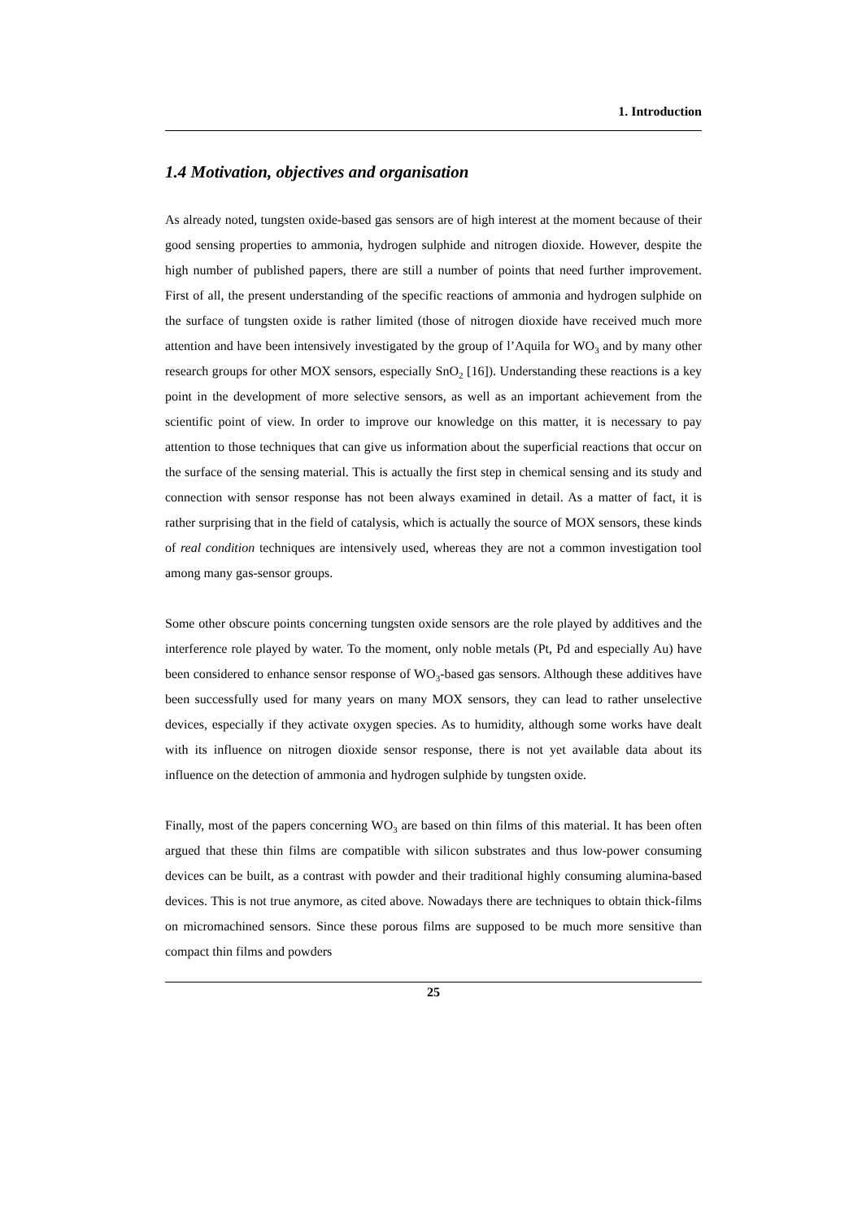1. Introduction
1.4 Motivation, objectives and organisation
As already noted, tungsten oxide-based gas sensors are of high interest at the moment because of their good sensing properties to ammonia, hydrogen sulphide and nitrogen dioxide. However, despite the high number of published papers, there are still a number of points that need further improvement. First of all, the present understanding of the specific reactions of ammonia and hydrogen sulphide on the surface of tungsten oxide is rather limited (those of nitrogen dioxide have received much more attention and have been intensively investigated by the group of l’Aquila for WO<sub>3</sub> and by many other research groups for other MOX sensors, especially SnO<sub>2</sub> [16]). Understanding these reactions is a key point in the development of more selective sensors, as well as an important achievement from the scientific point of view. In order to improve our knowledge on this matter, it is necessary to pay attention to those techniques that can give us information about the superficial reactions that occur on the surface of the sensing material. This is actually the first step in chemical sensing and its study and connection with sensor response has not been always examined in detail. As a matter of fact, it is rather surprising that in the field of catalysis, which is actually the source of MOX sensors, these kinds of real condition techniques are intensively used, whereas they are not a common investigation tool among many gas-sensor groups.
Some other obscure points concerning tungsten oxide sensors are the role played by additives and the interference role played by water. To the moment, only noble metals (Pt, Pd and especially Au) have been considered to enhance sensor response of WO<sub>3</sub>-based gas sensors. Although these additives have been successfully used for many years on many MOX sensors, they can lead to rather unselective devices, especially if they activate oxygen species. As to humidity, although some works have dealt with its influence on nitrogen dioxide sensor response, there is not yet available data about its influence on the detection of ammonia and hydrogen sulphide by tungsten oxide.
Finally, most of the papers concerning WO<sub>3</sub> are based on thin films of this material. It has been often argued that these thin films are compatible with silicon substrates and thus low-power consuming devices can be built, as a contrast with powder and their traditional highly consuming alumina-based devices. This is not true anymore, as cited above. Nowadays there are techniques to obtain thick-films on micromachined sensors. Since these porous films are supposed to be much more sensitive than compact thin films and powders
25